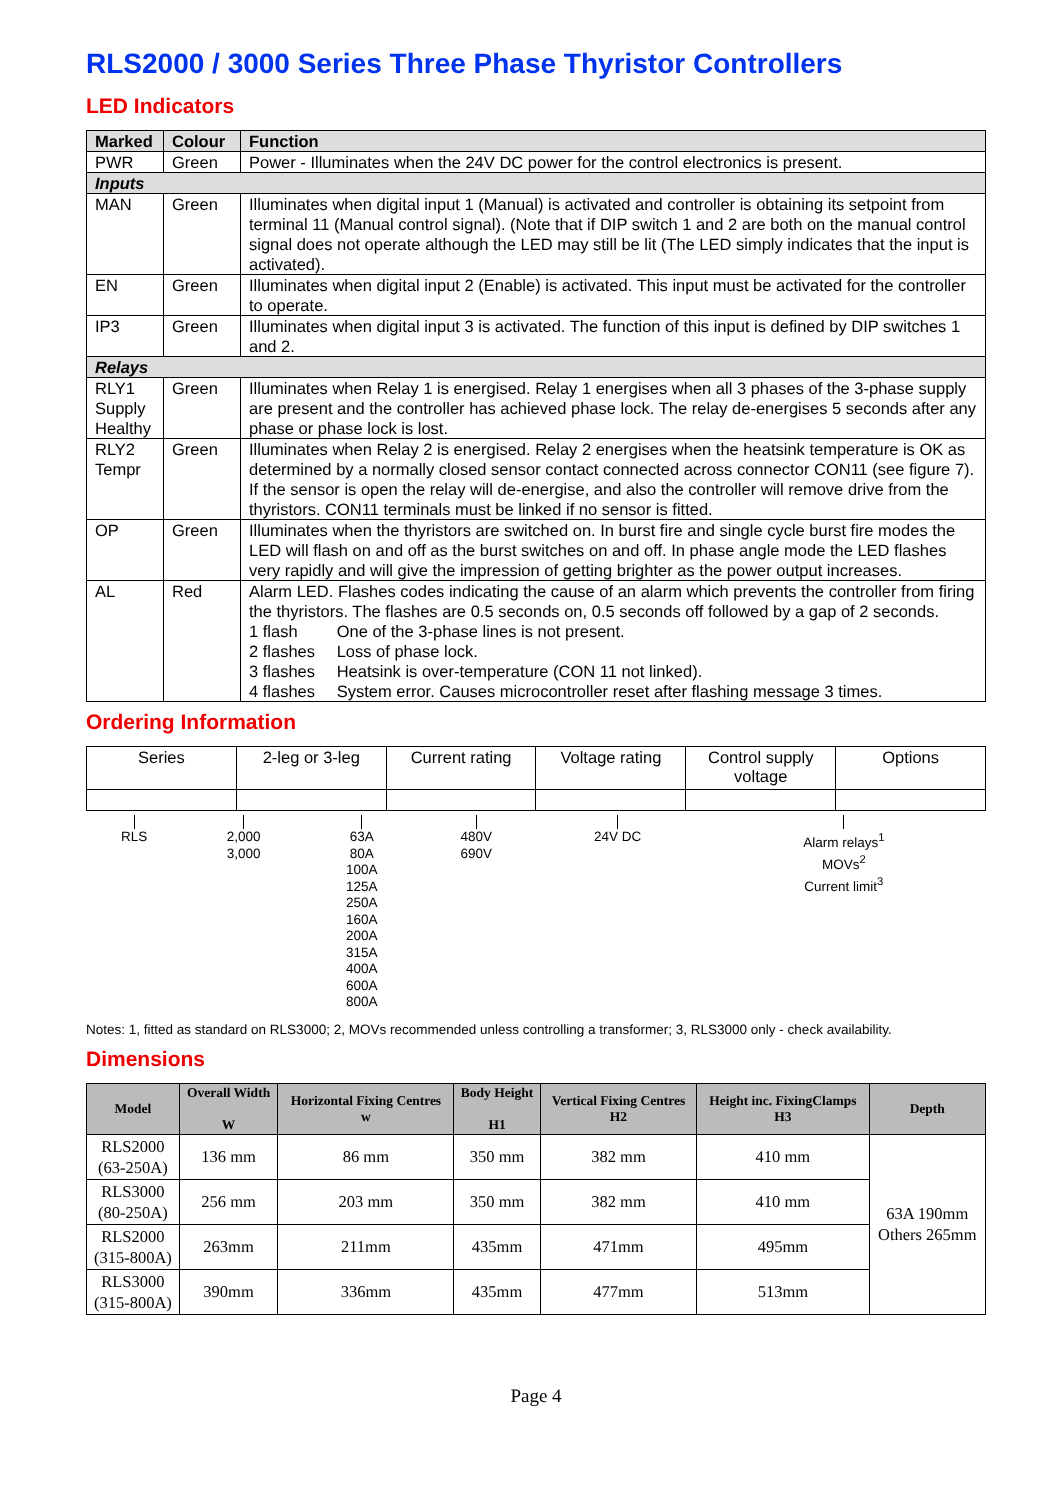RLS2000 / 3000 Series Three Phase Thyristor Controllers
LED Indicators
| Marked | Colour | Function |
| --- | --- | --- |
| PWR | Green | Power - Illuminates when the 24V DC power for the control electronics is present. |
| Inputs | | |
| MAN | Green | Illuminates when digital input 1 (Manual) is activated and controller is obtaining its setpoint from terminal 11 (Manual control signal). (Note that if DIP switch 1 and 2 are both on the manual control signal does not operate although the LED may still be lit (The LED simply indicates that the input is activated). |
| EN | Green | Illuminates when digital input 2 (Enable) is activated. This input must be activated for the controller to operate. |
| IP3 | Green | Illuminates when digital input 3 is activated. The function of this input is defined by DIP switches 1 and 2. |
| Relays | | |
| RLY1 Supply Healthy | Green | Illuminates when Relay 1 is energised. Relay 1 energises when all 3 phases of the 3-phase supply are present and the controller has achieved phase lock. The relay de-energises 5 seconds after any phase or phase lock is lost. |
| RLY2 Tempr | Green | Illuminates when Relay 2 is energised. Relay 2 energises when the heatsink temperature is OK as determined by a normally closed sensor contact connected across connector CON11 (see figure 7). If the sensor is open the relay will de-energise, and also the controller will remove drive from the thyristors. CON11 terminals must be linked if no sensor is fitted. |
| OP | Green | Illuminates when the thyristors are switched on. In burst fire and single cycle burst fire modes the LED will flash on and off as the burst switches on and off. In phase angle mode the LED flashes very rapidly and will give the impression of getting brighter as the power output increases. |
| AL | Red | Alarm LED. Flashes codes indicating the cause of an alarm which prevents the controller from firing the thyristors. The flashes are 0.5 seconds on, 0.5 seconds off followed by a gap of 2 seconds. / 1 flash / One of the 3-phase lines is not present. / / 2 flashes / Loss of phase lock. / / 3 flashes / Heatsink is over-temperature (CON 11 not linked). / / 4 flashes / System error. Causes microcontroller reset after flashing message 3 times. / |
Ordering Information
| Series | 2-leg or 3-leg | Current rating | Voltage rating | Control supply voltage | Options |
| RLS | 2,000 3,000 | 63A 80A 100A 125A 250A 160A 200A 315A 400A 600A 800A | 480V 690V | 24V DC | Alarm relays<sup>1</sup> MOVs<sup>2</sup> Current limit<sup>3</sup> |
Notes: 1, fitted as standard on RLS3000; 2, MOVs recommended unless controlling a transformer; 3, RLS3000 only - check availability.
Dimensions
| Model | Overall Width W | Horizontal Fixing Centres w | Body Height H1 | Vertical Fixing Centres H2 | Height inc. FixingClamps H3 | Depth |
| --- | --- | --- | --- | --- | --- | --- |
| RLS2000 (63-250A) | 136 mm | 86 mm | 350 mm | 382 mm | 410 mm | 63A 190mm Others 265mm |
| RLS3000 (80-250A) | 256 mm | 203 mm | 350 mm | 382 mm | 410 mm | |
| RLS2000 (315-800A) | 263mm | 211mm | 435mm | 471mm | 495mm | |
| RLS3000 (315-800A) | 390mm | 336mm | 435mm | 477mm | 513mm | |
Page 4